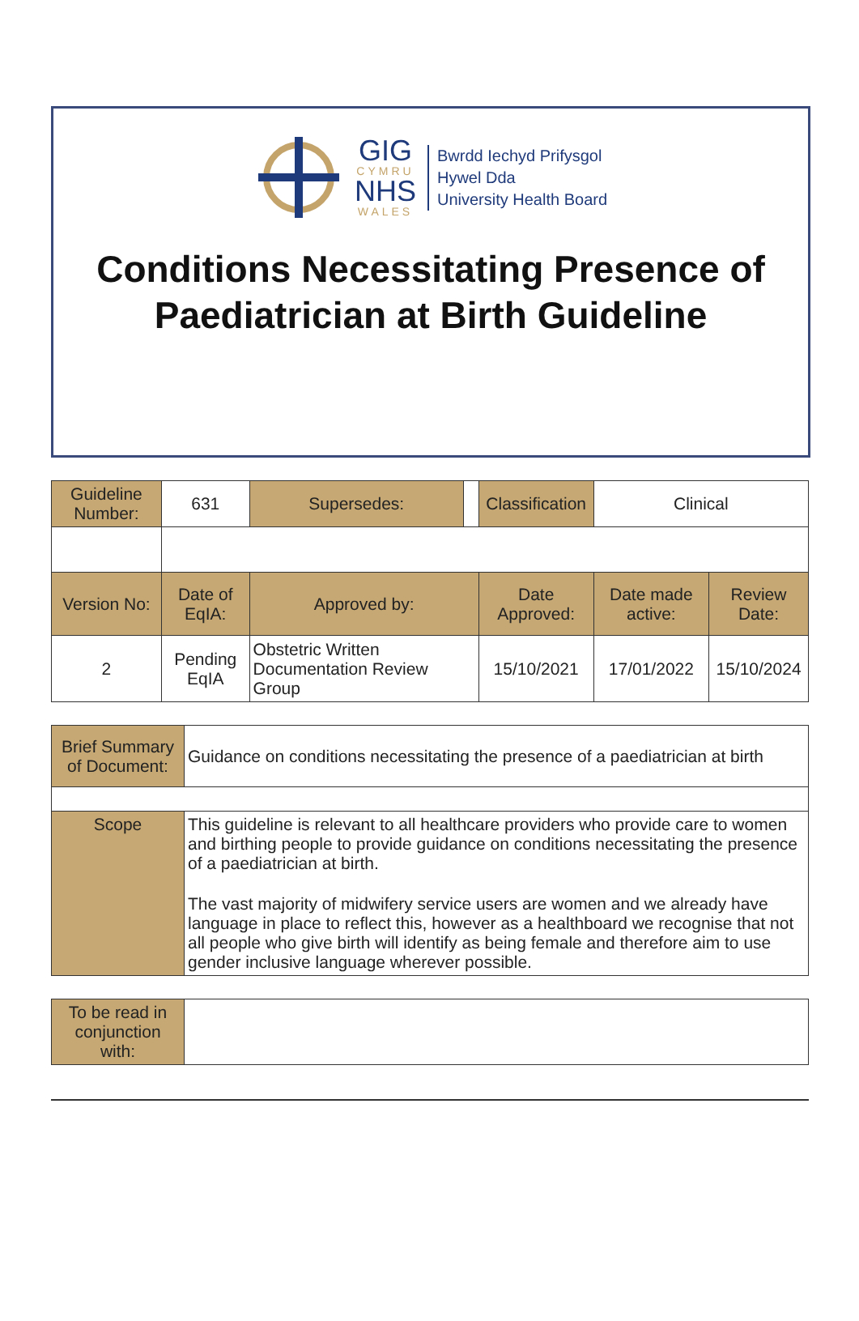GIG
CYMRU
NHS
WALES
Bwrdd Iechyd Prifysgol
Hywel Dda
University Health Board
Conditions Necessitating Presence of Paediatrician at Birth Guideline
| Guideline Number: | 631 | Supersedes: | | Classification | Clinical | |
| Version No: | Date of EqIA: | Approved by: | | Date Approved: | Date made active: | Review Date: |
| 2 | Pending EqIA | Obstetric Written Documentation Review Group | | 15/10/2021 | 17/01/2022 | 15/10/2024 |
| Brief Summary of Document: | Guidance on conditions necessitating the presence of a paediatrician at birth |
| Scope | This guideline is relevant to all healthcare providers who provide care to women and birthing people to provide guidance on conditions necessitating the presence of a paediatrician at birth. The vast majority of midwifery service users are women and we already have language in place to reflect this, however as a healthboard we recognise that not all people who give birth will identify as being female and therefore aim to use gender inclusive language wherever possible. |
| To be read in conjunction with: | |